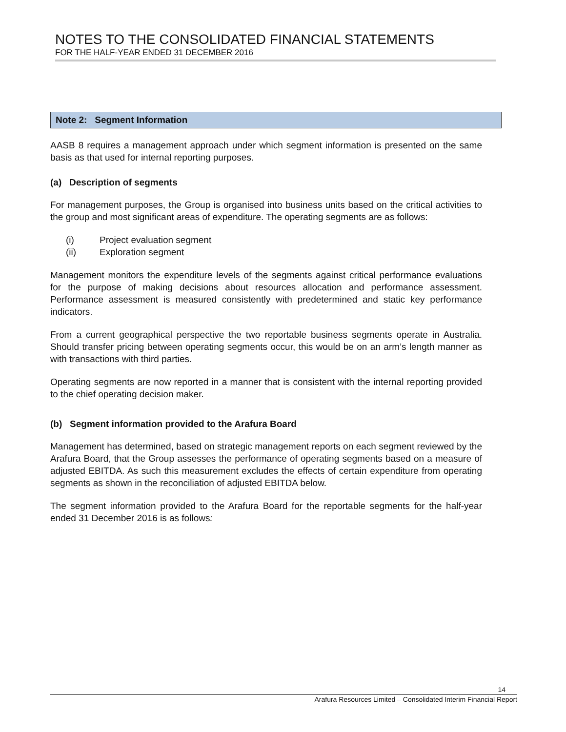NOTES TO THE CONSOLIDATED FINANCIAL STATEMENTS
FOR THE HALF-YEAR ENDED 31 DECEMBER 2016
Note 2: Segment Information
AASB 8 requires a management approach under which segment information is presented on the same basis as that used for internal reporting purposes.
(a) Description of segments
For management purposes, the Group is organised into business units based on the critical activities to the group and most significant areas of expenditure. The operating segments are as follows:
(i) Project evaluation segment
(ii) Exploration segment
Management monitors the expenditure levels of the segments against critical performance evaluations for the purpose of making decisions about resources allocation and performance assessment. Performance assessment is measured consistently with predetermined and static key performance indicators.
From a current geographical perspective the two reportable business segments operate in Australia. Should transfer pricing between operating segments occur, this would be on an arm’s length manner as with transactions with third parties.
Operating segments are now reported in a manner that is consistent with the internal reporting provided to the chief operating decision maker.
(b) Segment information provided to the Arafura Board
Management has determined, based on strategic management reports on each segment reviewed by the Arafura Board, that the Group assesses the performance of operating segments based on a measure of adjusted EBITDA. As such this measurement excludes the effects of certain expenditure from operating segments as shown in the reconciliation of adjusted EBITDA below.
The segment information provided to the Arafura Board for the reportable segments for the half-year ended 31 December 2016 is as follows:
14
Arafura Resources Limited – Consolidated Interim Financial Report